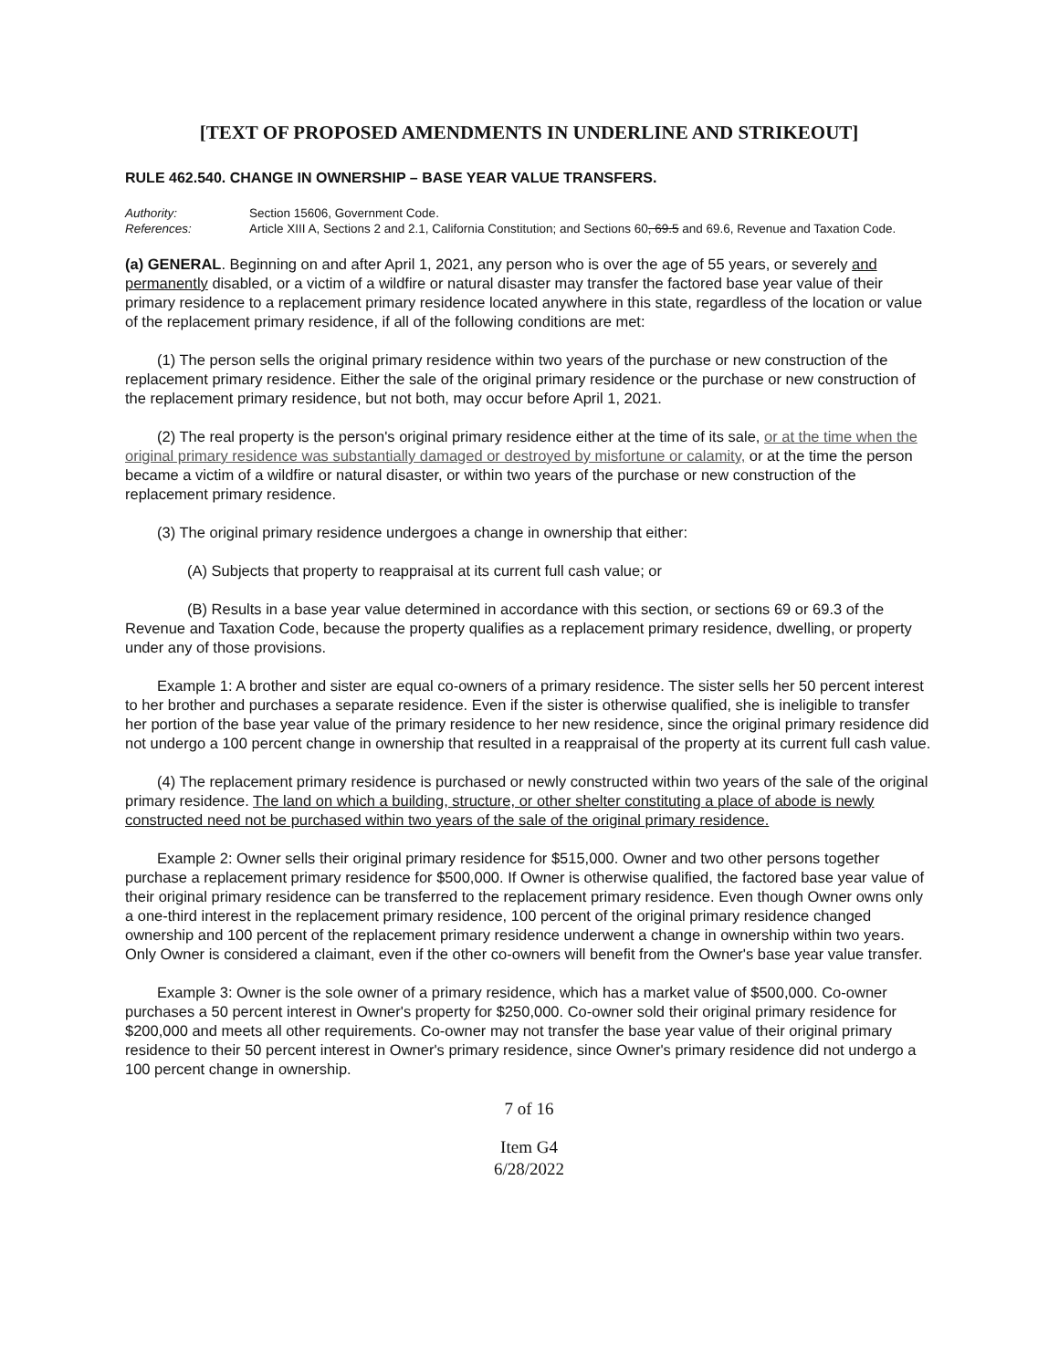[TEXT OF PROPOSED AMENDMENTS IN UNDERLINE AND STRIKEOUT]
RULE 462.540. CHANGE IN OWNERSHIP – BASE YEAR VALUE TRANSFERS.
Authority: Section 15606, Government Code.
References: Article XIII A, Sections 2 and 2.1, California Constitution; and Sections 60, 69.5 and 69.6, Revenue and Taxation Code.
(a) GENERAL. Beginning on and after April 1, 2021, any person who is over the age of 55 years, or severely and permanently disabled, or a victim of a wildfire or natural disaster may transfer the factored base year value of their primary residence to a replacement primary residence located anywhere in this state, regardless of the location or value of the replacement primary residence, if all of the following conditions are met:
(1) The person sells the original primary residence within two years of the purchase or new construction of the replacement primary residence. Either the sale of the original primary residence or the purchase or new construction of the replacement primary residence, but not both, may occur before April 1, 2021.
(2) The real property is the person's original primary residence either at the time of its sale, or at the time when the original primary residence was substantially damaged or destroyed by misfortune or calamity, or at the time the person became a victim of a wildfire or natural disaster, or within two years of the purchase or new construction of the replacement primary residence.
(3) The original primary residence undergoes a change in ownership that either:
(A) Subjects that property to reappraisal at its current full cash value; or
(B) Results in a base year value determined in accordance with this section, or sections 69 or 69.3 of the Revenue and Taxation Code, because the property qualifies as a replacement primary residence, dwelling, or property under any of those provisions.
Example 1: A brother and sister are equal co-owners of a primary residence. The sister sells her 50 percent interest to her brother and purchases a separate residence. Even if the sister is otherwise qualified, she is ineligible to transfer her portion of the base year value of the primary residence to her new residence, since the original primary residence did not undergo a 100 percent change in ownership that resulted in a reappraisal of the property at its current full cash value.
(4) The replacement primary residence is purchased or newly constructed within two years of the sale of the original primary residence. The land on which a building, structure, or other shelter constituting a place of abode is newly constructed need not be purchased within two years of the sale of the original primary residence.
Example 2: Owner sells their original primary residence for $515,000. Owner and two other persons together purchase a replacement primary residence for $500,000. If Owner is otherwise qualified, the factored base year value of their original primary residence can be transferred to the replacement primary residence. Even though Owner owns only a one-third interest in the replacement primary residence, 100 percent of the original primary residence changed ownership and 100 percent of the replacement primary residence underwent a change in ownership within two years. Only Owner is considered a claimant, even if the other co-owners will benefit from the Owner's base year value transfer.
Example 3: Owner is the sole owner of a primary residence, which has a market value of $500,000. Co-owner purchases a 50 percent interest in Owner's property for $250,000. Co-owner sold their original primary residence for $200,000 and meets all other requirements. Co-owner may not transfer the base year value of their original primary residence to their 50 percent interest in Owner's primary residence, since Owner's primary residence did not undergo a 100 percent change in ownership.
7 of 16
Item G4
6/28/2022